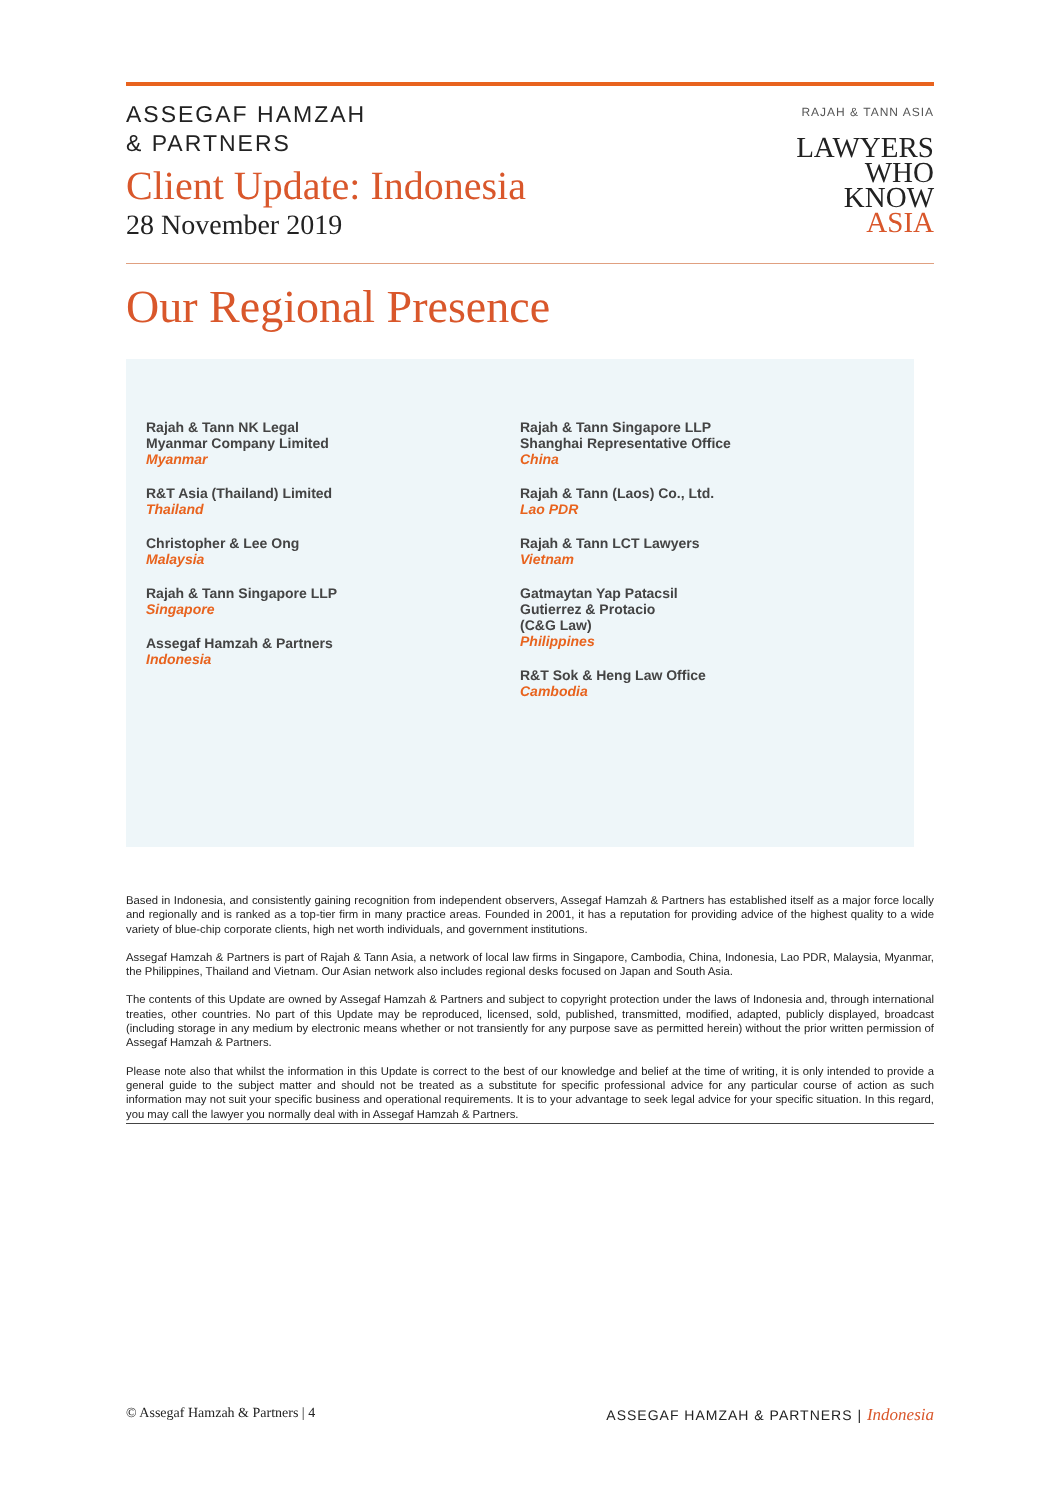ASSEGAF HAMZAH
& PARTNERS
Client Update: Indonesia
28 November 2019
RAJAH & TANN ASIA
LAWYERS
WHO
KNOW
ASIA
Our Regional Presence
Rajah & Tann NK Legal
Myanmar Company Limited
Myanmar
R&T Asia (Thailand) Limited
Thailand
Christopher & Lee Ong
Malaysia
Rajah & Tann Singapore LLP
Singapore
Assegaf Hamzah & Partners
Indonesia
Rajah & Tann Singapore LLP
Shanghai Representative Office
China
Rajah & Tann (Laos) Co., Ltd.
Lao PDR
Rajah & Tann LCT Lawyers
Vietnam
Gatmaytan Yap Patacsil
Gutierrez & Protacio
(C&G Law)
Philippines
R&T Sok & Heng Law Office
Cambodia
Based in Indonesia, and consistently gaining recognition from independent observers, Assegaf Hamzah & Partners has established itself as a major force locally and regionally and is ranked as a top-tier firm in many practice areas. Founded in 2001, it has a reputation for providing advice of the highest quality to a wide variety of blue-chip corporate clients, high net worth individuals, and government institutions.
Assegaf Hamzah & Partners is part of Rajah & Tann Asia, a network of local law firms in Singapore, Cambodia, China, Indonesia, Lao PDR, Malaysia, Myanmar, the Philippines, Thailand and Vietnam. Our Asian network also includes regional desks focused on Japan and South Asia.
The contents of this Update are owned by Assegaf Hamzah & Partners and subject to copyright protection under the laws of Indonesia and, through international treaties, other countries. No part of this Update may be reproduced, licensed, sold, published, transmitted, modified, adapted, publicly displayed, broadcast (including storage in any medium by electronic means whether or not transiently for any purpose save as permitted herein) without the prior written permission of Assegaf Hamzah & Partners.
Please note also that whilst the information in this Update is correct to the best of our knowledge and belief at the time of writing, it is only intended to provide a general guide to the subject matter and should not be treated as a substitute for specific professional advice for any particular course of action as such information may not suit your specific business and operational requirements. It is to your advantage to seek legal advice for your specific situation. In this regard, you may call the lawyer you normally deal with in Assegaf Hamzah & Partners.
© Assegaf Hamzah & Partners | 4 ASSEGAF HAMZAH & PARTNERS | Indonesia